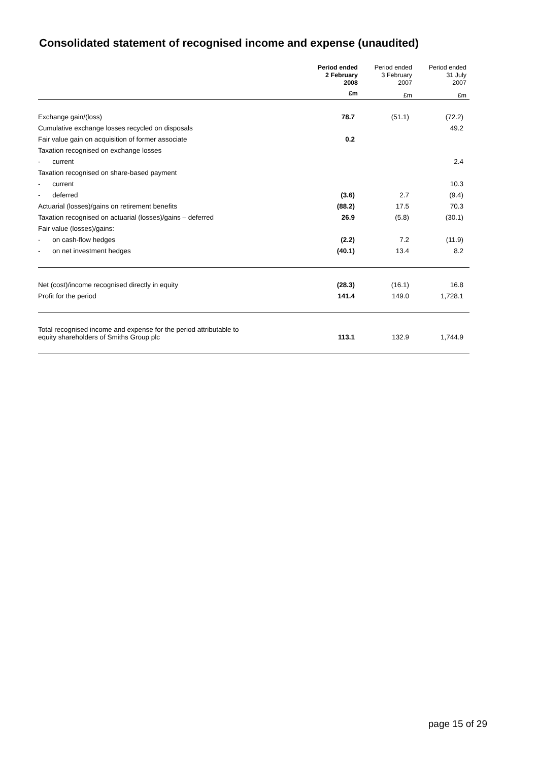Consolidated statement of recognised income and expense (unaudited)
| | Period ended 2 February 2008 | Period ended 3 February 2007 | Period ended 31 July 2007 |
| --- | --- | --- | --- |
| | £m | £m | £m |
| Exchange gain/(loss) | 78.7 | (51.1) | (72.2) |
| Cumulative exchange losses recycled on disposals | | | 49.2 |
| Fair value gain on acquisition of former associate | 0.2 | | |
| Taxation recognised on exchange losses | | | |
| - current | | | 2.4 |
| Taxation recognised on share-based payment | | | |
| - current | | | 10.3 |
| - deferred | (3.6) | 2.7 | (9.4) |
| Actuarial (losses)/gains on retirement benefits | (88.2) | 17.5 | 70.3 |
| Taxation recognised on actuarial (losses)/gains – deferred | 26.9 | (5.8) | (30.1) |
| Fair value (losses)/gains: | | | |
| - on cash-flow hedges | (2.2) | 7.2 | (11.9) |
| - on net investment hedges | (40.1) | 13.4 | 8.2 |
| Net (cost)/income recognised directly in equity | (28.3) | (16.1) | 16.8 |
| Profit for the period | 141.4 | 149.0 | 1,728.1 |
| Total recognised income and expense for the period attributable to equity shareholders of Smiths Group plc | 113.1 | 132.9 | 1,744.9 |
page 15 of 29